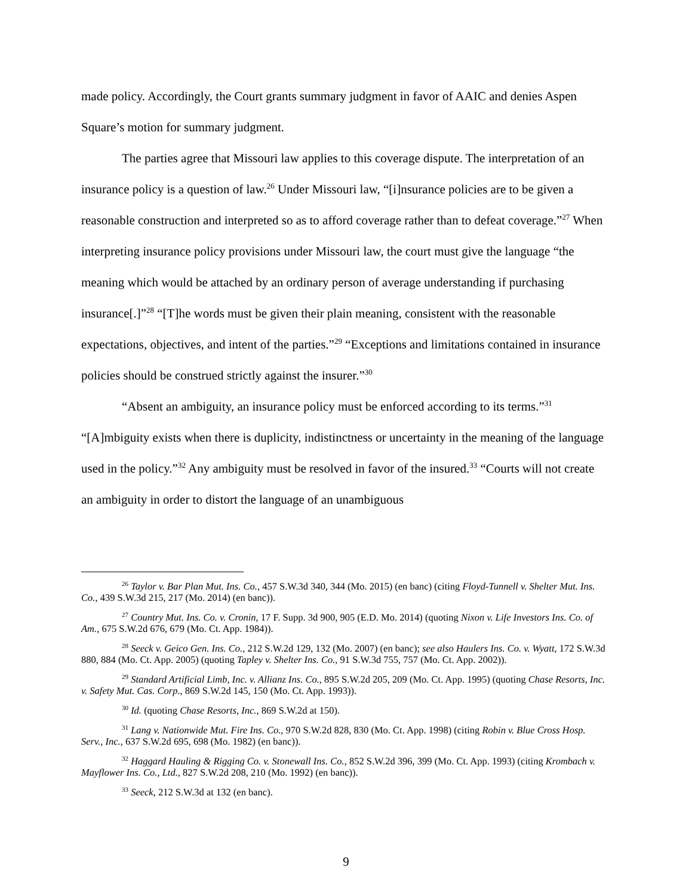made policy. Accordingly, the Court grants summary judgment in favor of AAIC and denies Aspen Square’s motion for summary judgment.
The parties agree that Missouri law applies to this coverage dispute. The interpretation of an insurance policy is a question of law.<sup>26</sup> Under Missouri law, “[i]nsurance policies are to be given a reasonable construction and interpreted so as to afford coverage rather than to defeat coverage.”<sup>27</sup> When interpreting insurance policy provisions under Missouri law, the court must give the language “the meaning which would be attached by an ordinary person of average understanding if purchasing insurance[.]”<sup>28</sup> “[T]he words must be given their plain meaning, consistent with the reasonable expectations, objectives, and intent of the parties.”<sup>29</sup> “Exceptions and limitations contained in insurance policies should be construed strictly against the insurer.”<sup>30</sup>
“Absent an ambiguity, an insurance policy must be enforced according to its terms.”<sup>31</sup> “[A]mbiguity exists when there is duplicity, indistinctness or uncertainty in the meaning of the language used in the policy.”<sup>32</sup> Any ambiguity must be resolved in favor of the insured.<sup>33</sup> “Courts will not create an ambiguity in order to distort the language of an unambiguous
<sup>26</sup> Taylor v. Bar Plan Mut. Ins. Co., 457 S.W.3d 340, 344 (Mo. 2015) (en banc) (citing Floyd-Tunnell v. Shelter Mut. Ins. Co., 439 S.W.3d 215, 217 (Mo. 2014) (en banc)).
<sup>27</sup> Country Mut. Ins. Co. v. Cronin, 17 F. Supp. 3d 900, 905 (E.D. Mo. 2014) (quoting Nixon v. Life Investors Ins. Co. of Am., 675 S.W.2d 676, 679 (Mo. Ct. App. 1984)).
<sup>28</sup> Seeck v. Geico Gen. Ins. Co., 212 S.W.2d 129, 132 (Mo. 2007) (en banc); see also Haulers Ins. Co. v. Wyatt, 172 S.W.3d 880, 884 (Mo. Ct. App. 2005) (quoting Tapley v. Shelter Ins. Co., 91 S.W.3d 755, 757 (Mo. Ct. App. 2002)).
<sup>29</sup> Standard Artificial Limb, Inc. v. Allianz Ins. Co., 895 S.W.2d 205, 209 (Mo. Ct. App. 1995) (quoting Chase Resorts, Inc. v. Safety Mut. Cas. Corp., 869 S.W.2d 145, 150 (Mo. Ct. App. 1993)).
<sup>30</sup> Id. (quoting Chase Resorts, Inc., 869 S.W.2d at 150).
<sup>31</sup> Lang v. Nationwide Mut. Fire Ins. Co., 970 S.W.2d 828, 830 (Mo. Ct. App. 1998) (citing Robin v. Blue Cross Hosp. Serv., Inc., 637 S.W.2d 695, 698 (Mo. 1982) (en banc)).
<sup>32</sup> Haggard Hauling & Rigging Co. v. Stonewall Ins. Co., 852 S.W.2d 396, 399 (Mo. Ct. App. 1993) (citing Krombach v. Mayflower Ins. Co., Ltd., 827 S.W.2d 208, 210 (Mo. 1992) (en banc)).
<sup>33</sup> Seeck, 212 S.W.3d at 132 (en banc).
9